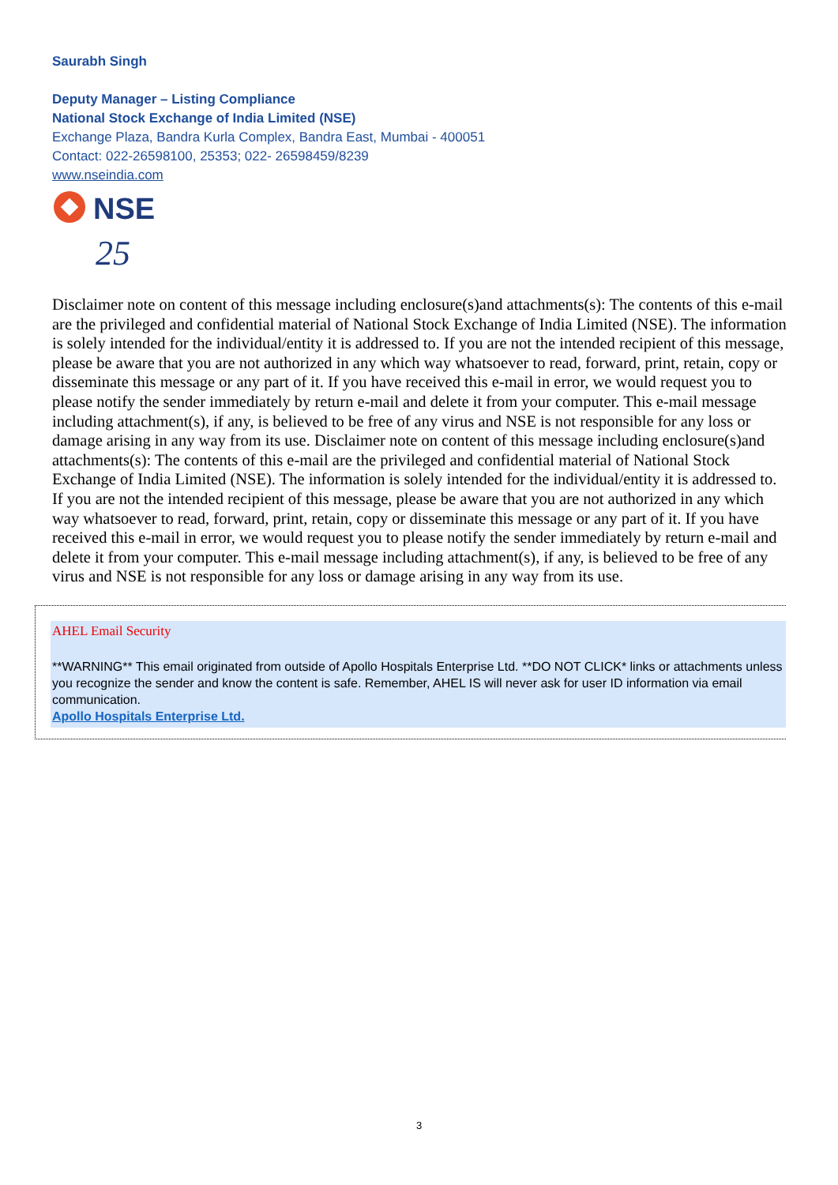Saurabh Singh
Deputy Manager – Listing Compliance
National Stock Exchange of India Limited (NSE)
Exchange Plaza, Bandra Kurla Complex, Bandra East, Mumbai - 400051
Contact: 022-26598100, 25353; 022- 26598459/8239
www.nseindia.com
NSE
25
Disclaimer note on content of this message including enclosure(s)and attachments(s): The contents of this e-mail are the privileged and confidential material of National Stock Exchange of India Limited (NSE). The information is solely intended for the individual/entity it is addressed to. If you are not the intended recipient of this message, please be aware that you are not authorized in any which way whatsoever to read, forward, print, retain, copy or disseminate this message or any part of it. If you have received this e-mail in error, we would request you to please notify the sender immediately by return e-mail and delete it from your computer. This e-mail message including attachment(s), if any, is believed to be free of any virus and NSE is not responsible for any loss or damage arising in any way from its use. Disclaimer note on content of this message including enclosure(s)and attachments(s): The contents of this e-mail are the privileged and confidential material of National Stock Exchange of India Limited (NSE). The information is solely intended for the individual/entity it is addressed to. If you are not the intended recipient of this message, please be aware that you are not authorized in any which way whatsoever to read, forward, print, retain, copy or disseminate this message or any part of it. If you have received this e-mail in error, we would request you to please notify the sender immediately by return e-mail and delete it from your computer. This e-mail message including attachment(s), if any, is believed to be free of any virus and NSE is not responsible for any loss or damage arising in any way from its use.
AHEL Email Security
**WARNING** This email originated from outside of Apollo Hospitals Enterprise Ltd. **DO NOT CLICK* links or attachments unless you recognize the sender and know the content is safe. Remember, AHEL IS will never ask for user ID information via email communication.
Apollo Hospitals Enterprise Ltd.
3